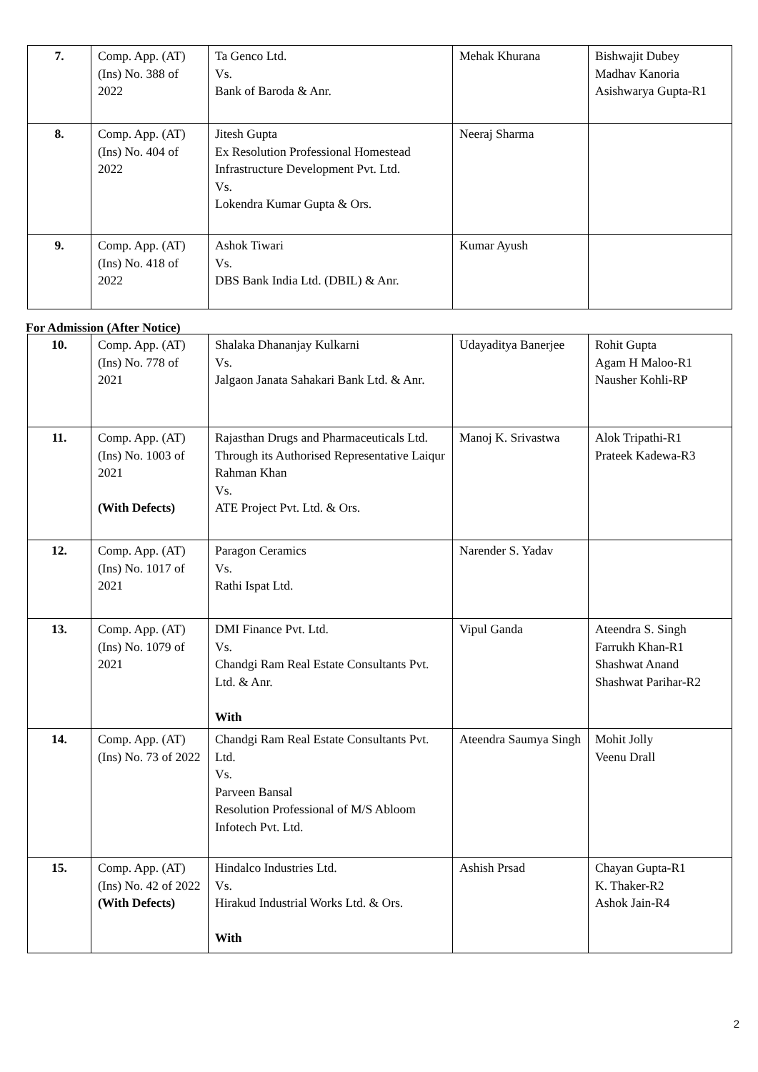| 7. | Comp. App. (AT) (Ins) No. 388 of 2022 | Ta Genco Ltd. Vs. Bank of Baroda & Anr. | Mehak Khurana | Bishwajit Dubey Madhav Kanoria Asishwarya Gupta-R1 |
| 8. | Comp. App. (AT) (Ins) No. 404 of 2022 | Jitesh Gupta Ex Resolution Professional Homestead Infrastructure Development Pvt. Ltd. Vs. Lokendra Kumar Gupta & Ors. | Neeraj Sharma | |
| 9. | Comp. App. (AT) (Ins) No. 418 of 2022 | Ashok Tiwari Vs. DBS Bank India Ltd. (DBIL) & Anr. | Kumar Ayush | |
For Admission (After Notice)
| 10. | Comp. App. (AT) (Ins) No. 778 of 2021 | Shalaka Dhananjay Kulkarni Vs. Jalgaon Janata Sahakari Bank Ltd. & Anr. | Udayaditya Banerjee | Rohit Gupta Agam H Maloo-R1 Nausher Kohli-RP |
| 11. | Comp. App. (AT) (Ins) No. 1003 of 2021 (With Defects) | Rajasthan Drugs and Pharmaceuticals Ltd. Through its Authorised Representative Laiqur Rahman Khan Vs. ATE Project Pvt. Ltd. & Ors. | Manoj K. Srivastwa | Alok Tripathi-R1 Prateek Kadewa-R3 |
| 12. | Comp. App. (AT) (Ins) No. 1017 of 2021 | Paragon Ceramics Vs. Rathi Ispat Ltd. | Narender S. Yadav | |
| 13. | Comp. App. (AT) (Ins) No. 1079 of 2021 | DMI Finance Pvt. Ltd. Vs. Chandgi Ram Real Estate Consultants Pvt. Ltd. & Anr. With | Vipul Ganda | Ateendra S. Singh Farrukh Khan-R1 Shashwat Anand Shashwat Parihar-R2 |
| 14. | Comp. App. (AT) (Ins) No. 73 of 2022 | Chandgi Ram Real Estate Consultants Pvt. Ltd. Vs. Parveen Bansal Resolution Professional of M/S Abloom Infotech Pvt. Ltd. | Ateendra Saumya Singh | Mohit Jolly Veenu Drall |
| 15. | Comp. App. (AT) (Ins) No. 42 of 2022 (With Defects) | Hindalco Industries Ltd. Vs. Hirakud Industrial Works Ltd. & Ors. With | Ashish Prsad | Chayan Gupta-R1 K. Thaker-R2 Ashok Jain-R4 |
2